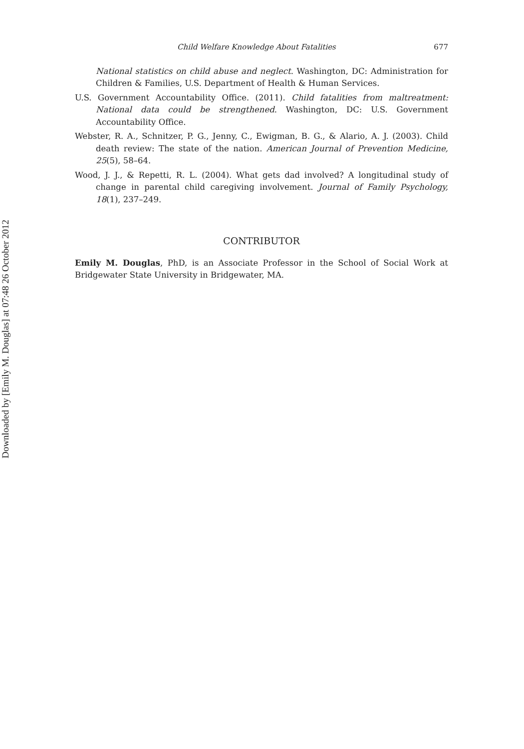Downloaded by [Emily M. Douglas] at 07:48 26 October 2012
Child Welfare Knowledge About Fatalities 677
National statistics on child abuse and neglect. Washington, DC: Administration for Children & Families, U.S. Department of Health & Human Services.
U.S. Government Accountability Office. (2011). Child fatalities from maltreatment: National data could be strengthened. Washington, DC: U.S. Government Accountability Office.
Webster, R. A., Schnitzer, P. G., Jenny, C., Ewigman, B. G., & Alario, A. J. (2003). Child death review: The state of the nation. American Journal of Prevention Medicine, 25(5), 58–64.
Wood, J. J., & Repetti, R. L. (2004). What gets dad involved? A longitudinal study of change in parental child caregiving involvement. Journal of Family Psychology, 18(1), 237–249.
CONTRIBUTOR
Emily M. Douglas, PhD, is an Associate Professor in the School of Social Work at Bridgewater State University in Bridgewater, MA.